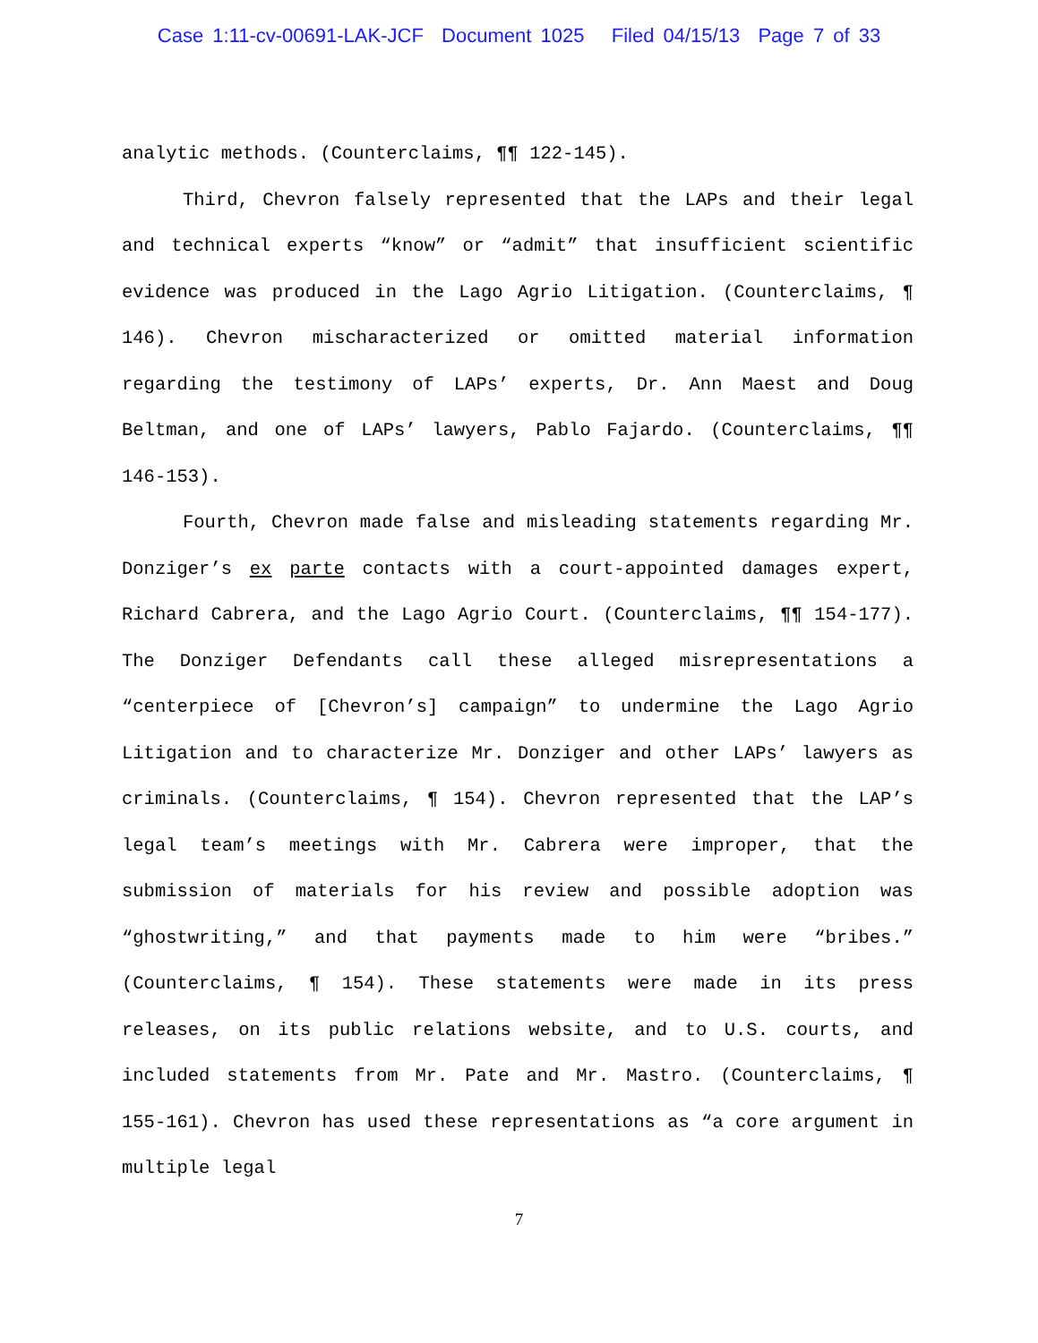Case 1:11-cv-00691-LAK-JCF Document 1025 Filed 04/15/13 Page 7 of 33
analytic methods. (Counterclaims, ¶¶ 122-145).
Third, Chevron falsely represented that the LAPs and their legal and technical experts “know” or “admit” that insufficient scientific evidence was produced in the Lago Agrio Litigation. (Counterclaims, ¶ 146). Chevron mischaracterized or omitted material information regarding the testimony of LAPs’ experts, Dr. Ann Maest and Doug Beltman, and one of LAPs’ lawyers, Pablo Fajardo. (Counterclaims, ¶¶ 146-153).
Fourth, Chevron made false and misleading statements regarding Mr. Donziger’s ex parte contacts with a court-appointed damages expert, Richard Cabrera, and the Lago Agrio Court. (Counterclaims, ¶¶ 154-177). The Donziger Defendants call these alleged misrepresentations a “centerpiece of [Chevron’s] campaign” to undermine the Lago Agrio Litigation and to characterize Mr. Donziger and other LAPs’ lawyers as criminals. (Counterclaims, ¶ 154). Chevron represented that the LAP’s legal team’s meetings with Mr. Cabrera were improper, that the submission of materials for his review and possible adoption was “ghostwriting,” and that payments made to him were “bribes.” (Counterclaims, ¶ 154). These statements were made in its press releases, on its public relations website, and to U.S. courts, and included statements from Mr. Pate and Mr. Mastro. (Counterclaims, ¶ 155-161). Chevron has used these representations as “a core argument in multiple legal
7